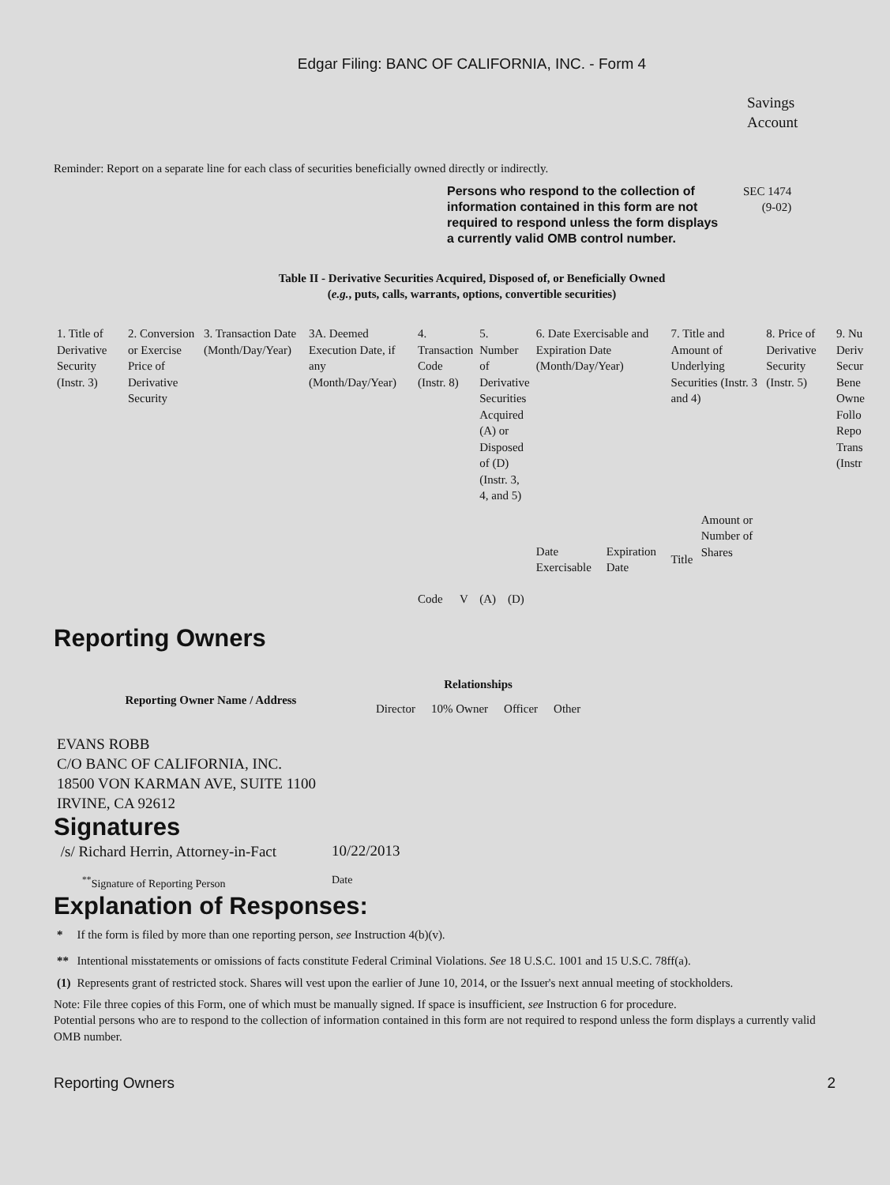Edgar Filing: BANC OF CALIFORNIA, INC. - Form 4
Savings
Account
Reminder: Report on a separate line for each class of securities beneficially owned directly or indirectly.
Persons who respond to the collection of information contained in this form are not required to respond unless the form displays a currently valid OMB control number.
SEC 1474
(9-02)
Table II - Derivative Securities Acquired, Disposed of, or Beneficially Owned
(e.g., puts, calls, warrants, options, convertible securities)
| 1. Title of Derivative Security (Instr. 3) | 2. Conversion or Exercise Price of Derivative Security | 3. Transaction Date (Month/Day/Year) | 3A. Deemed Execution Date, if any (Month/Day/Year) | 4. Transaction Code (Instr. 8) | | 5. Number of Derivative Securities Acquired (A) or Disposed of (D) (Instr. 3, 4, and 5) | | 6. Date Exercisable and Expiration Date (Month/Day/Year) | | 7. Title and Amount of Underlying Securities (Instr. 3 and 4) | | 8. Price of Derivative Security (Instr. 5) | 9. Nu Deriv Secur Bene Owne Follo Repo Trans (Instr |
| --- | --- | --- | --- | --- | --- | --- | --- | --- | --- | --- | --- | --- | --- |
| | | | | Code | V | (A) | (D) | Date Exercisable | Expiration Date | Title | Amount or Number of Shares | | |
Reporting Owners
| Reporting Owner Name / Address | Relationships | | | |
| --- | --- | --- | --- | --- |
| | Director | 10% Owner | Officer | Other |
| EVANS ROBB C/O BANC OF CALIFORNIA, INC. 18500 VON KARMAN AVE, SUITE 1100 IRVINE, CA 92612 | | | | |
Signatures
| /s/ Richard Herrin, Attorney-in-Fact | 10/22/2013 |
| <sup>**</sup> Signature of Reporting Person | Date |
Explanation of Responses:
| * | If the form is filed by more than one reporting person, see Instruction 4(b)(v). |
| ** | Intentional misstatements or omissions of facts constitute Federal Criminal Violations. See 18 U.S.C. 1001 and 15 U.S.C. 78ff(a). |
| (1) | Represents grant of restricted stock. Shares will vest upon the earlier of June 10, 2014, or the Issuer's next annual meeting of stockholders. |
Note: File three copies of this Form, one of which must be manually signed. If space is insufficient, see Instruction 6 for procedure.
Potential persons who are to respond to the collection of information contained in this form are not required to respond unless the form displays a currently valid OMB number.
Reporting Owners 2